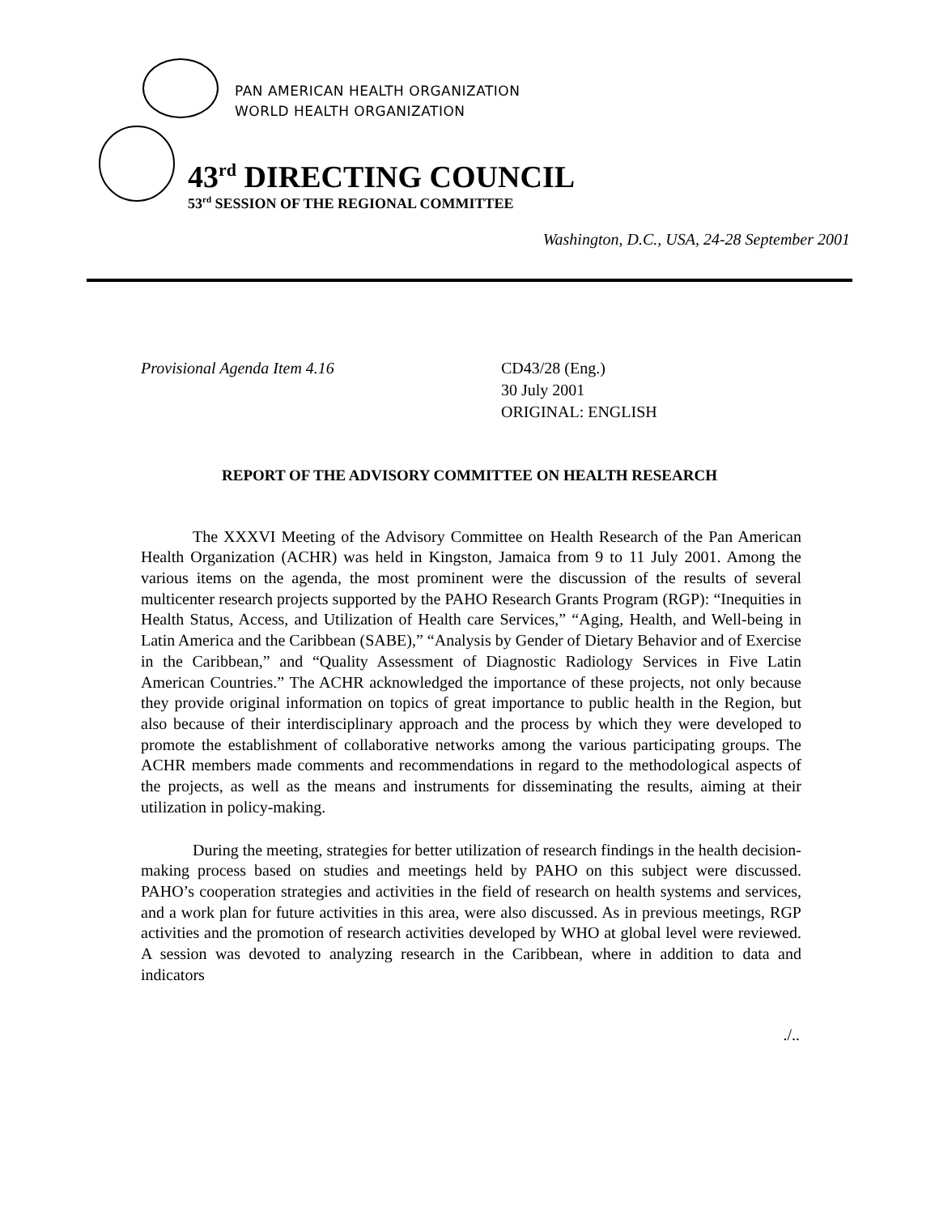PAN AMERICAN HEALTH ORGANIZATION
WORLD HEALTH ORGANIZATION
43<sup>rd</sup> DIRECTING COUNCIL
53<sup>rd</sup> SESSION OF THE REGIONAL COMMITTEE
Washington, D.C., USA, 24-28 September 2001
Provisional Agenda Item 4.16 CD43/28 (Eng.)
30 July 2001
ORIGINAL: ENGLISH
REPORT OF THE ADVISORY COMMITTEE ON HEALTH RESEARCH
The XXXVI Meeting of the Advisory Committee on Health Research of the Pan American Health Organization (ACHR) was held in Kingston, Jamaica from 9 to 11 July 2001. Among the various items on the agenda, the most prominent were the discussion of the results of several multicenter research projects supported by the PAHO Research Grants Program (RGP): “Inequities in Health Status, Access, and Utilization of Health care Services,” “Aging, Health, and Well-being in Latin America and the Caribbean (SABE),” “Analysis by Gender of Dietary Behavior and of Exercise in the Caribbean,” and “Quality Assessment of Diagnostic Radiology Services in Five Latin American Countries.” The ACHR acknowledged the importance of these projects, not only because they provide original information on topics of great importance to public health in the Region, but also because of their interdisciplinary approach and the process by which they were developed to promote the establishment of collaborative networks among the various participating groups. The ACHR members made comments and recommendations in regard to the methodological aspects of the projects, as well as the means and instruments for disseminating the results, aiming at their utilization in policy-making.
During the meeting, strategies for better utilization of research findings in the health decision-making process based on studies and meetings held by PAHO on this subject were discussed. PAHO’s cooperation strategies and activities in the field of research on health systems and services, and a work plan for future activities in this area, were also discussed. As in previous meetings, RGP activities and the promotion of research activities developed by WHO at global level were reviewed. A session was devoted to analyzing research in the Caribbean, where in addition to data and indicators
./..